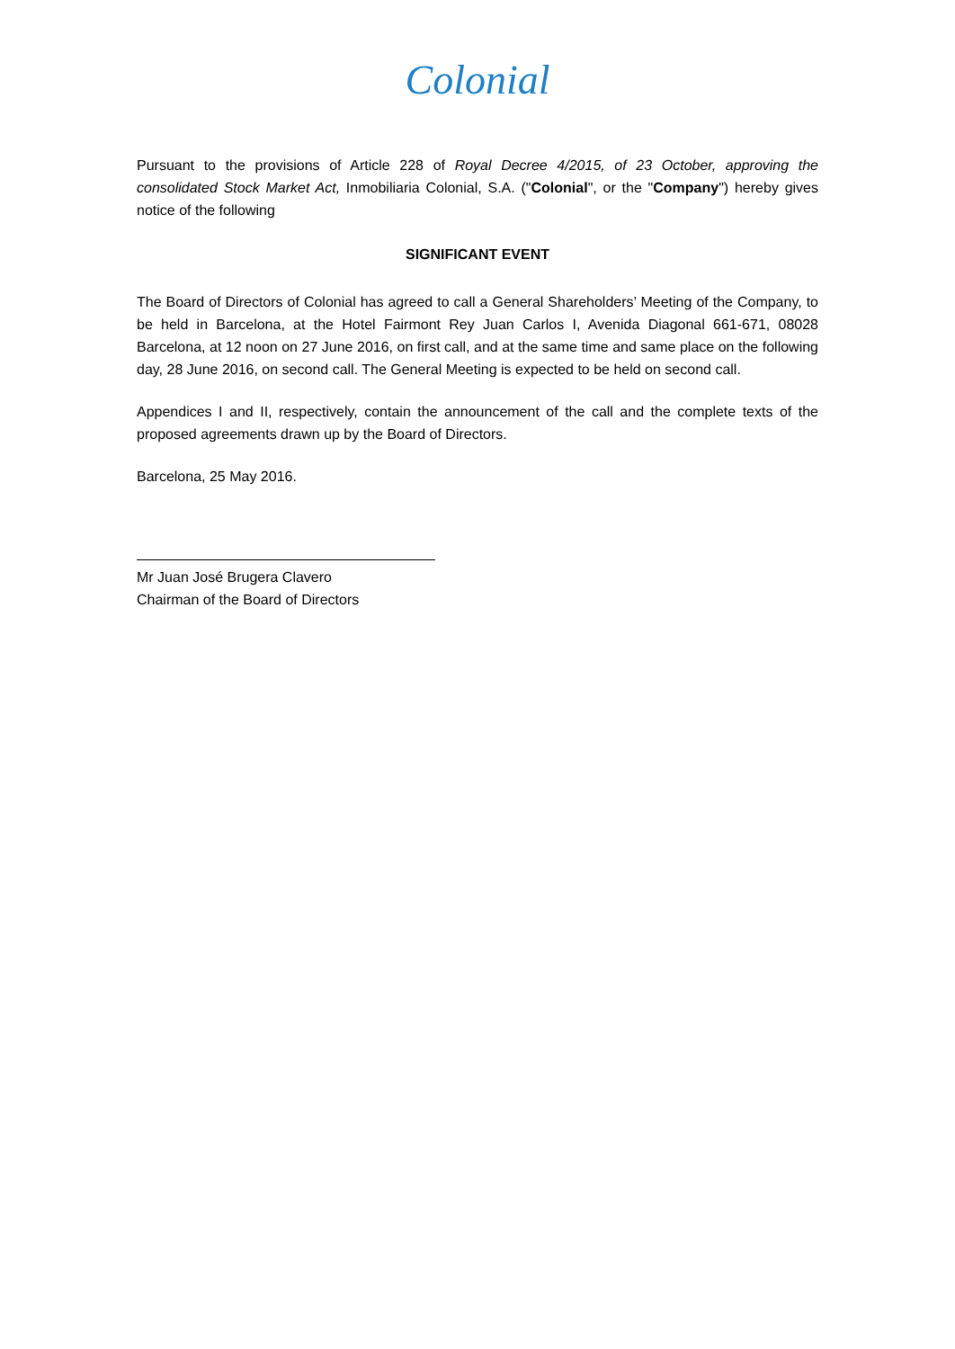Colonial
Pursuant to the provisions of Article 228 of Royal Decree 4/2015, of 23 October, approving the consolidated Stock Market Act, Inmobiliaria Colonial, S.A. ("Colonial", or the "Company") hereby gives notice of the following
SIGNIFICANT EVENT
The Board of Directors of Colonial has agreed to call a General Shareholders’ Meeting of the Company, to be held in Barcelona, at the Hotel Fairmont Rey Juan Carlos I, Avenida Diagonal 661-671, 08028 Barcelona, at 12 noon on 27 June 2016, on first call, and at the same time and same place on the following day, 28 June 2016, on second call. The General Meeting is expected to be held on second call.
Appendices I and II, respectively, contain the announcement of the call and the complete texts of the proposed agreements drawn up by the Board of Directors.
Barcelona, 25 May 2016.
Mr Juan José Brugera Clavero
Chairman of the Board of Directors